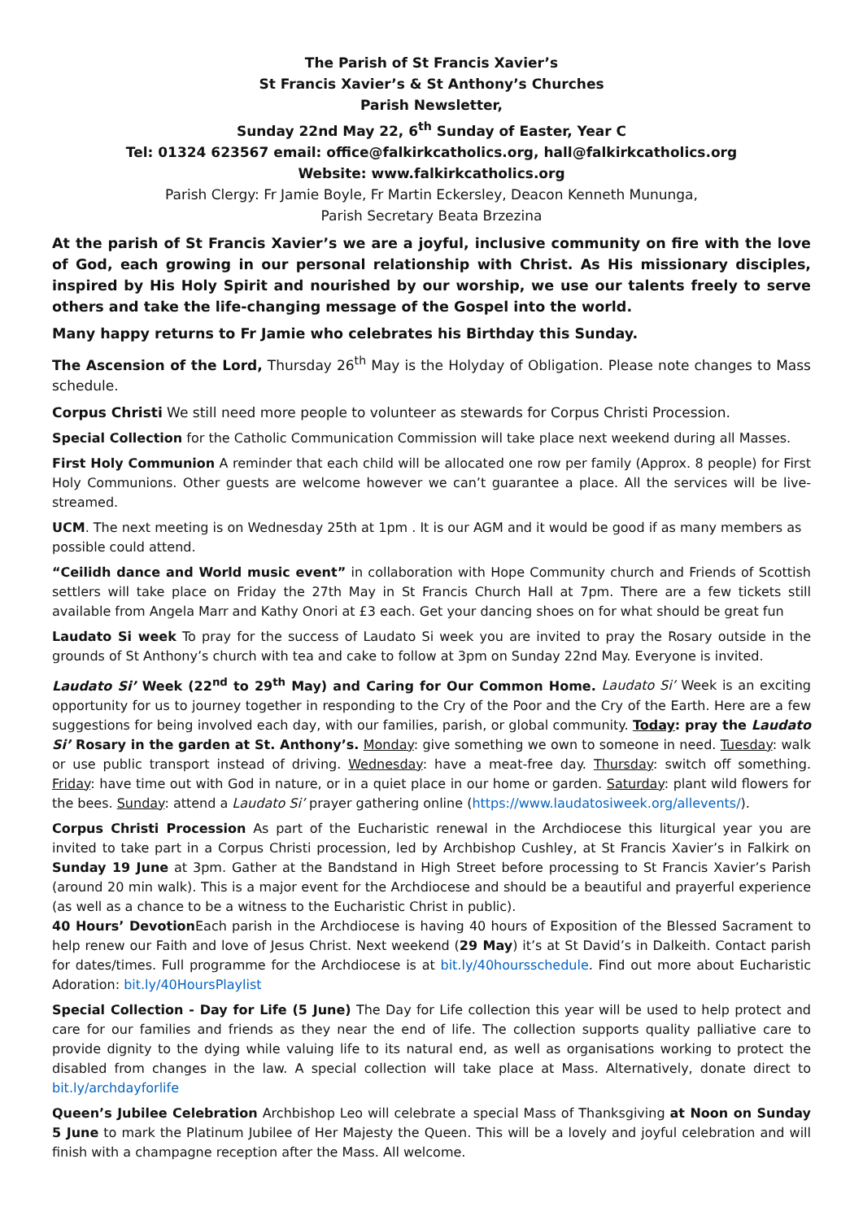The Parish of St Francis Xavier’s
St Francis Xavier’s & St Anthony’s Churches
Parish Newsletter,
Sunday 22nd May 22, 6<sup>th</sup> Sunday of Easter, Year C
Tel: 01324 623567 email: office@falkirkcatholics.org, hall@falkirkcatholics.org
Website: www.falkirkcatholics.org
Parish Clergy: Fr Jamie Boyle, Fr Martin Eckersley, Deacon Kenneth Mununga,
Parish Secretary Beata Brzezina
At the parish of St Francis Xavier’s we are a joyful, inclusive community on fire with the love of God, each growing in our personal relationship with Christ. As His missionary disciples, inspired by His Holy Spirit and nourished by our worship, we use our talents freely to serve others and take the life-changing message of the Gospel into the world.
Many happy returns to Fr Jamie who celebrates his Birthday this Sunday.
The Ascension of the Lord, Thursday 26<sup>th</sup> May is the Holyday of Obligation. Please note changes to Mass schedule.
Corpus Christi We still need more people to volunteer as stewards for Corpus Christi Procession.
Special Collection for the Catholic Communication Commission will take place next weekend during all Masses.
First Holy Communion A reminder that each child will be allocated one row per family (Approx. 8 people) for First Holy Communions. Other guests are welcome however we can’t guarantee a place. All the services will be live-streamed.
UCM. The next meeting is on Wednesday 25th at 1pm . It is our AGM and it would be good if as many members as possible could attend.
“Ceilidh dance and World music event” in collaboration with Hope Community church and Friends of Scottish settlers will take place on Friday the 27th May in St Francis Church Hall at 7pm. There are a few tickets still available from Angela Marr and Kathy Onori at £3 each. Get your dancing shoes on for what should be great fun
Laudato Si week To pray for the success of Laudato Si week you are invited to pray the Rosary outside in the grounds of St Anthony’s church with tea and cake to follow at 3pm on Sunday 22nd May. Everyone is invited.
Laudato Si’ Week (22<sup>nd</sup> to 29<sup>th</sup> May) and Caring for Our Common Home. Laudato Si’ Week is an exciting opportunity for us to journey together in responding to the Cry of the Poor and the Cry of the Earth. Here are a few suggestions for being involved each day, with our families, parish, or global community. Today: pray the Laudato Si’ Rosary in the garden at St. Anthony’s. Monday: give something we own to someone in need. Tuesday: walk or use public transport instead of driving. Wednesday: have a meat-free day. Thursday: switch off something. Friday: have time out with God in nature, or in a quiet place in our home or garden. Saturday: plant wild flowers for the bees. Sunday: attend a Laudato Si’ prayer gathering online (https://www.laudatosiweek.org/allevents/).
Corpus Christi Procession As part of the Eucharistic renewal in the Archdiocese this liturgical year you are invited to take part in a Corpus Christi procession, led by Archbishop Cushley, at St Francis Xavier’s in Falkirk on Sunday 19 June at 3pm. Gather at the Bandstand in High Street before processing to St Francis Xavier’s Parish (around 20 min walk). This is a major event for the Archdiocese and should be a beautiful and prayerful experience (as well as a chance to be a witness to the Eucharistic Christ in public).
40 Hours’ Devotion Each parish in the Archdiocese is having 40 hours of Exposition of the Blessed Sacrament to help renew our Faith and love of Jesus Christ. Next weekend (29 May) it’s at St David’s in Dalkeith. Contact parish for dates/times. Full programme for the Archdiocese is at bit.ly/40hoursschedule. Find out more about Eucharistic Adoration: bit.ly/40HoursPlaylist
Special Collection - Day for Life (5 June) The Day for Life collection this year will be used to help protect and care for our families and friends as they near the end of life. The collection supports quality palliative care to provide dignity to the dying while valuing life to its natural end, as well as organisations working to protect the disabled from changes in the law. A special collection will take place at Mass. Alternatively, donate direct to bit.ly/archdayforlife
Queen’s Jubilee Celebration Archbishop Leo will celebrate a special Mass of Thanksgiving at Noon on Sunday 5 June to mark the Platinum Jubilee of Her Majesty the Queen. This will be a lovely and joyful celebration and will finish with a champagne reception after the Mass. All welcome.